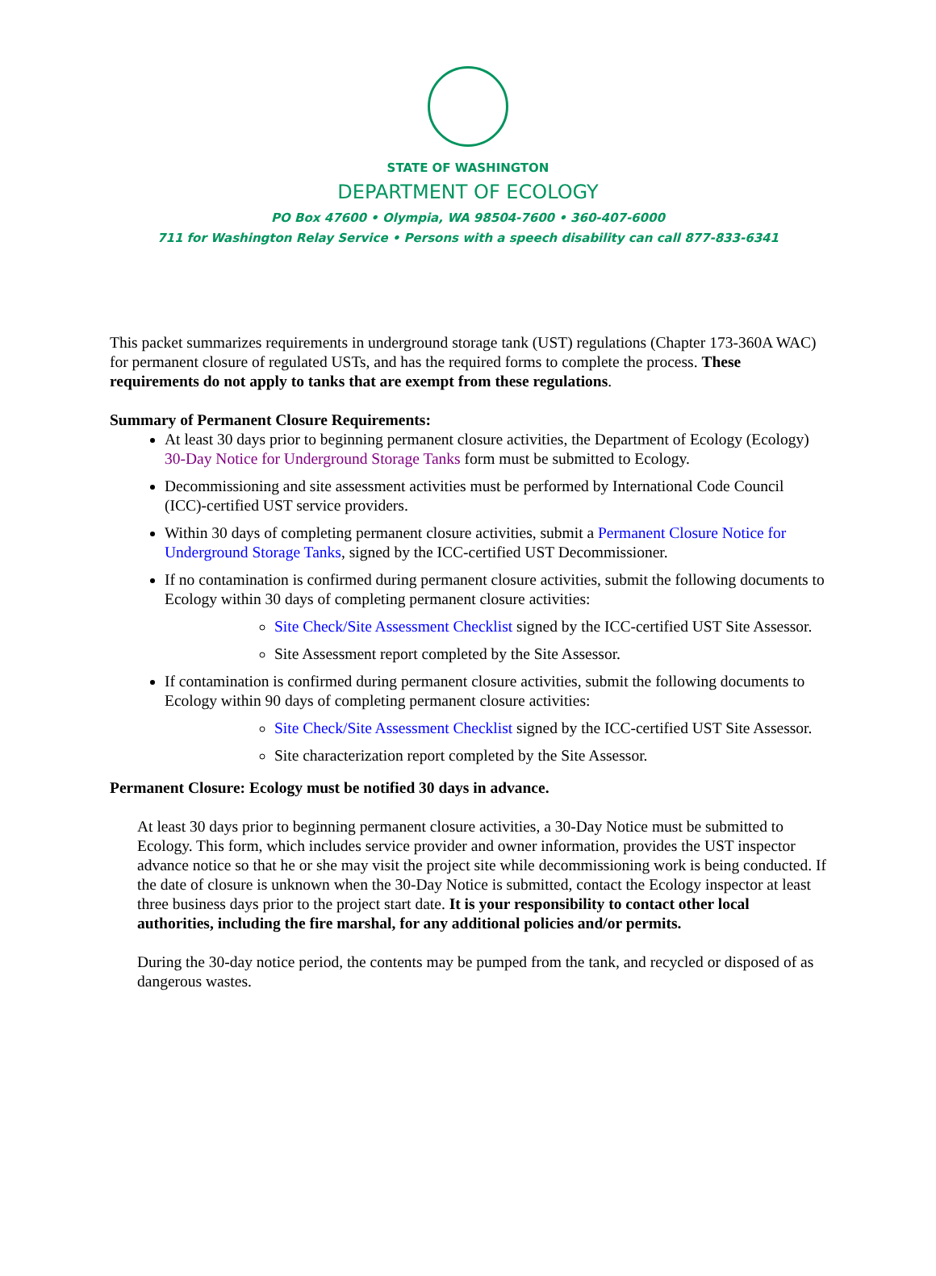STATE OF WASHINGTON
DEPARTMENT OF ECOLOGY
PO Box 47600 • Olympia, WA 98504-7600 • 360-407-6000
711 for Washington Relay Service • Persons with a speech disability can call 877-833-6341
This packet summarizes requirements in underground storage tank (UST) regulations (Chapter 173-360A WAC) for permanent closure of regulated USTs, and has the required forms to complete the process. These requirements do not apply to tanks that are exempt from these regulations.
Summary of Permanent Closure Requirements:
At least 30 days prior to beginning permanent closure activities, the Department of Ecology (Ecology) 30-Day Notice for Underground Storage Tanks form must be submitted to Ecology.
Decommissioning and site assessment activities must be performed by International Code Council (ICC)-certified UST service providers.
Within 30 days of completing permanent closure activities, submit a Permanent Closure Notice for Underground Storage Tanks, signed by the ICC-certified UST Decommissioner.
If no contamination is confirmed during permanent closure activities, submit the following documents to Ecology within 30 days of completing permanent closure activities:
Site Check/Site Assessment Checklist signed by the ICC-certified UST Site Assessor.
Site Assessment report completed by the Site Assessor.
If contamination is confirmed during permanent closure activities, submit the following documents to Ecology within 90 days of completing permanent closure activities:
Site Check/Site Assessment Checklist signed by the ICC-certified UST Site Assessor.
Site characterization report completed by the Site Assessor.
Permanent Closure: Ecology must be notified 30 days in advance.
At least 30 days prior to beginning permanent closure activities, a 30-Day Notice must be submitted to Ecology. This form, which includes service provider and owner information, provides the UST inspector advance notice so that he or she may visit the project site while decommissioning work is being conducted. If the date of closure is unknown when the 30-Day Notice is submitted, contact the Ecology inspector at least three business days prior to the project start date. It is your responsibility to contact other local authorities, including the fire marshal, for any additional policies and/or permits.
During the 30-day notice period, the contents may be pumped from the tank, and recycled or disposed of as dangerous wastes.